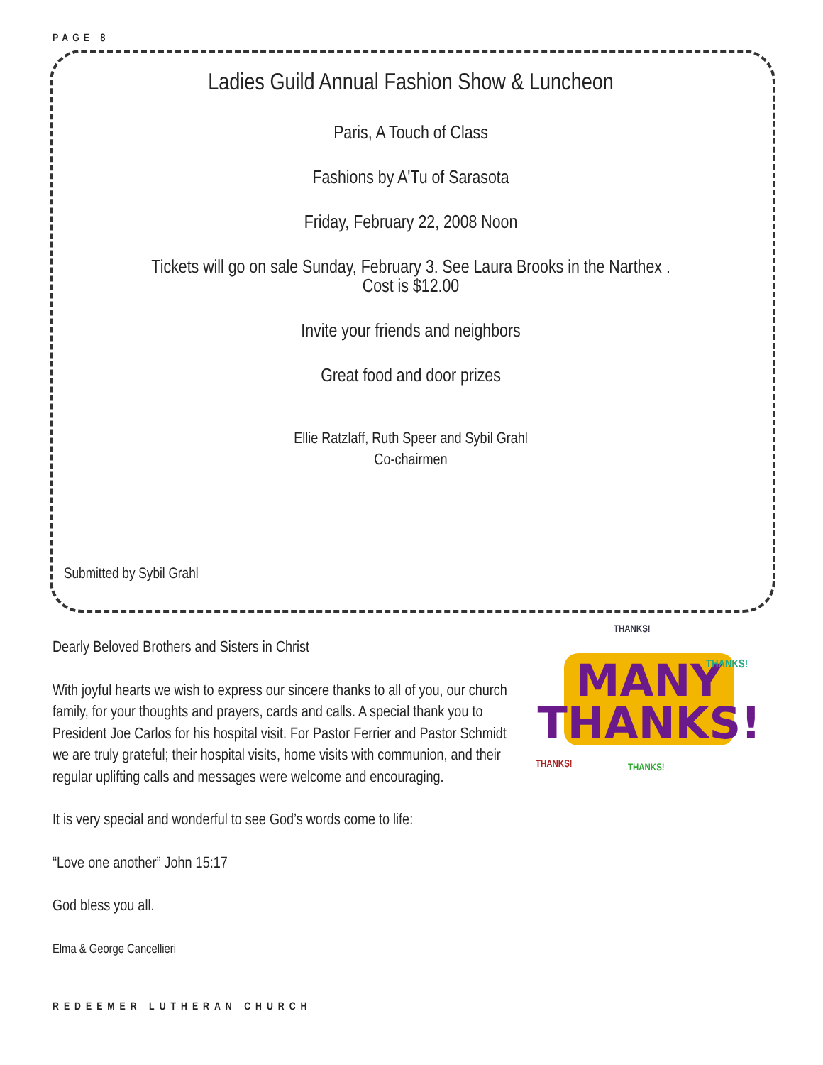PAGE 8
Ladies Guild Annual Fashion Show & Luncheon
Paris, A Touch of Class
Fashions by A'Tu of Sarasota
Friday, February 22, 2008 Noon
Tickets will go on sale Sunday, February 3. See Laura Brooks in the Narthex .
Cost is $12.00
Invite your friends and neighbors
Great food and door prizes
Ellie Ratzlaff, Ruth Speer and Sybil Grahl
Co-chairmen
Submitted by Sybil Grahl
Dearly Beloved Brothers and Sisters in Christ
With joyful hearts we wish to express our sincere thanks to all of you, our church family, for your thoughts and prayers, cards and calls. A special thank you to President Joe Carlos for his hospital visit. For Pastor Ferrier and Pastor Schmidt we are truly grateful; their hospital visits, home visits with communion, and their regular uplifting calls and messages were welcome and encouraging.
It is very special and wonderful to see God’s words come to life:
“Love one another” John 15:17
God bless you all.
Elma & George Cancellieri
MANY
THANKS!
THANKS!
THANKS!
THANKS!
THANKS!
REDEEMER LUTHERAN CHURCH